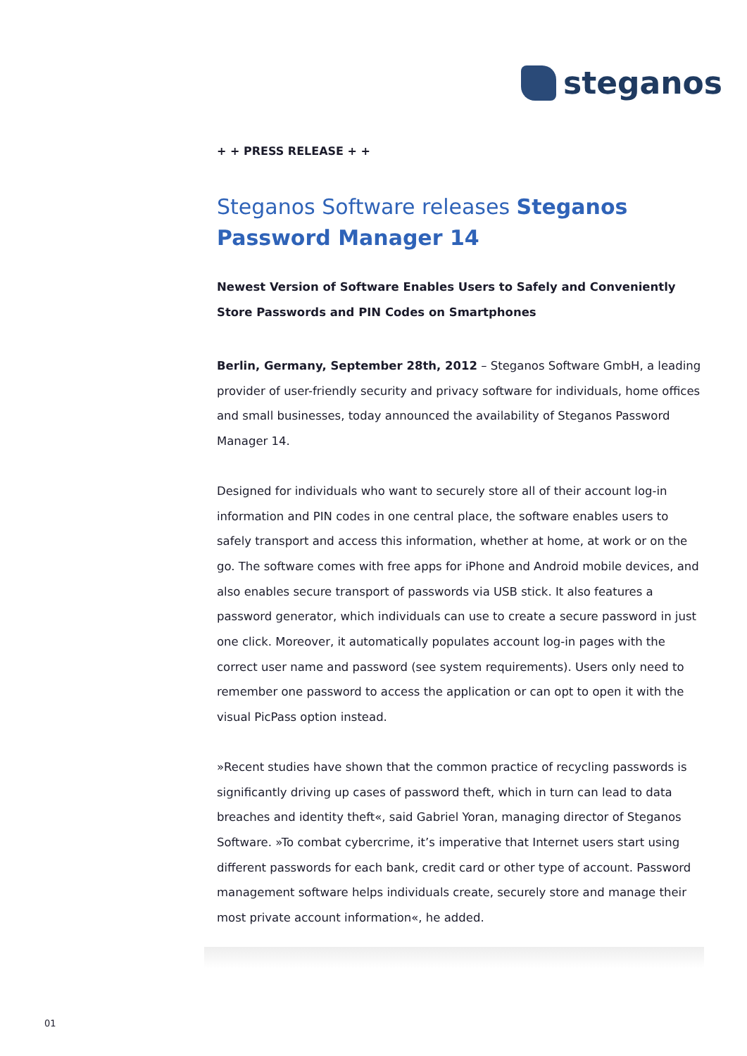steganos
+ + PRESS RELEASE + +
Steganos Software releases Steganos Password Manager 14
Newest Version of Software Enables Users to Safely and Conveniently Store Passwords and PIN Codes on Smartphones
Berlin, Germany, September 28th, 2012 – Steganos Software GmbH, a leading provider of user-friendly security and privacy software for individuals, home offices and small businesses, today announced the availability of Steganos Password Manager 14.
Designed for individuals who want to securely store all of their account log-in information and PIN codes in one central place, the software enables users to safely transport and access this information, whether at home, at work or on the go. The software comes with free apps for iPhone and Android mobile devices, and also enables secure transport of passwords via USB stick. It also features a password generator, which individuals can use to create a secure password in just one click. Moreover, it automatically populates account log-in pages with the correct user name and password (see system requirements). Users only need to remember one password to access the application or can opt to open it with the visual PicPass option instead.
»Recent studies have shown that the common practice of recycling passwords is significantly driving up cases of password theft, which in turn can lead to data breaches and identity theft«, said Gabriel Yoran, managing director of Steganos Software. »To combat cybercrime, it’s imperative that Internet users start using different passwords for each bank, credit card or other type of account. Password management software helps individuals create, securely store and manage their most private account information«, he added.
01